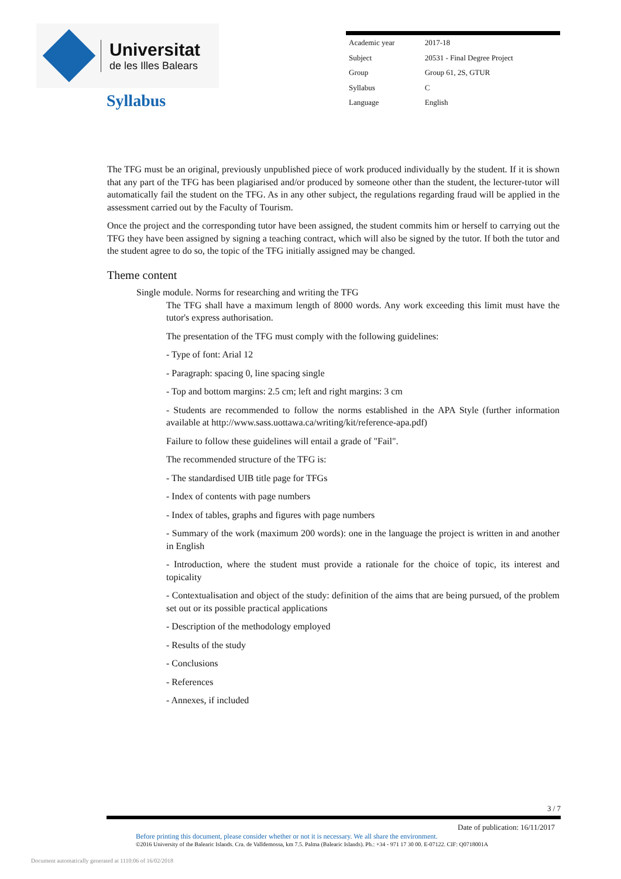Universitat
de les Illes Balears
Syllabus
| Academic year | 2017-18 |
| Subject | 20531 - Final Degree Project |
| Group | Group 61, 2S, GTUR |
| Syllabus | C |
| Language | English |
The TFG must be an original, previously unpublished piece of work produced individually by the student. If it is shown that any part of the TFG has been plagiarised and/or produced by someone other than the student, the lecturer-tutor will automatically fail the student on the TFG. As in any other subject, the regulations regarding fraud will be applied in the assessment carried out by the Faculty of Tourism.
Once the project and the corresponding tutor have been assigned, the student commits him or herself to carrying out the TFG they have been assigned by signing a teaching contract, which will also be signed by the tutor. If both the tutor and the student agree to do so, the topic of the TFG initially assigned may be changed.
Theme content
Single module. Norms for researching and writing the TFG
The TFG shall have a maximum length of 8000 words. Any work exceeding this limit must have the tutor's express authorisation.
The presentation of the TFG must comply with the following guidelines:
- Type of font: Arial 12
- Paragraph: spacing 0, line spacing single
- Top and bottom margins: 2.5 cm; left and right margins: 3 cm
- Students are recommended to follow the norms established in the APA Style (further information available at http://www.sass.uottawa.ca/writing/kit/reference-apa.pdf)
Failure to follow these guidelines will entail a grade of "Fail".
The recommended structure of the TFG is:
- The standardised UIB title page for TFGs
- Index of contents with page numbers
- Index of tables, graphs and figures with page numbers
- Summary of the work (maximum 200 words): one in the language the project is written in and another in English
- Introduction, where the student must provide a rationale for the choice of topic, its interest and topicality
- Contextualisation and object of the study: definition of the aims that are being pursued, of the problem set out or its possible practical applications
- Description of the methodology employed
- Results of the study
- Conclusions
- References
- Annexes, if included
3 / 7
Date of publication: 16/11/2017
Before printing this document, please consider whether or not it is necessary. We all share the environment.
©2016 University of the Balearic Islands. Cra. de Valldemossa, km 7.5. Palma (Balearic Islands). Ph.: +34 - 971 17 30 00. E-07122. CIF: Q0718001A
Document automatically generated at 1110:06 of 16/02/2018